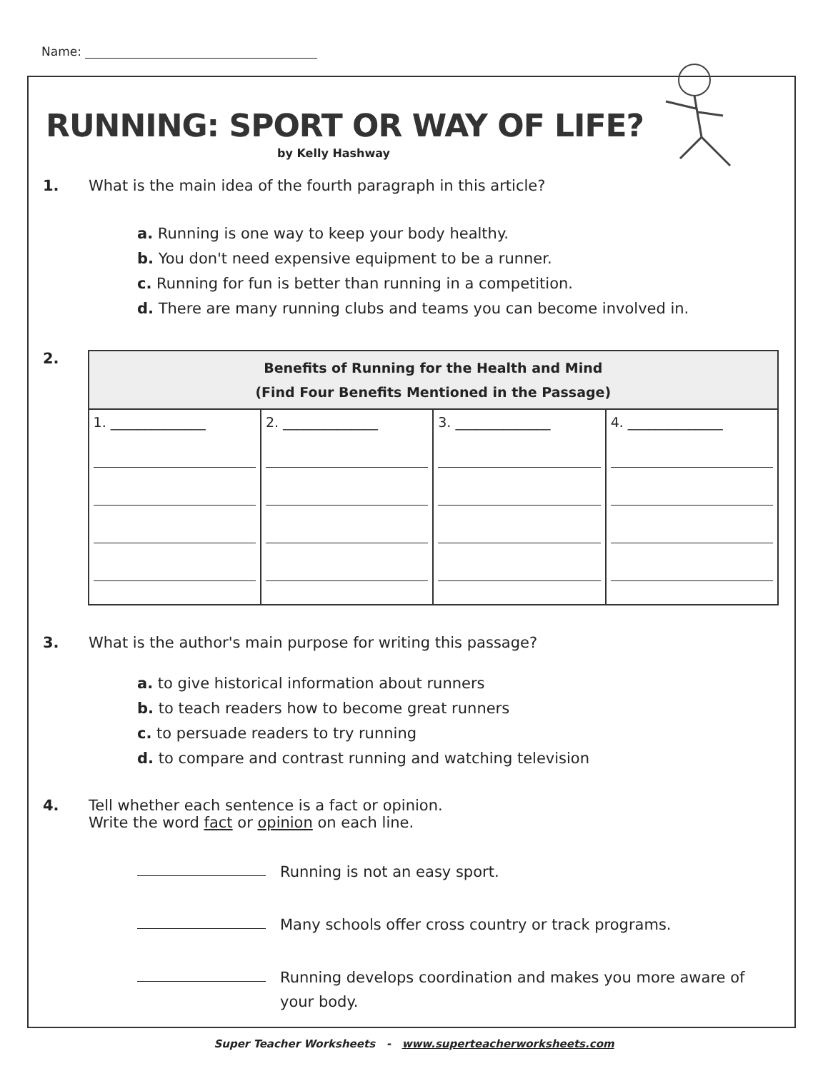Name:
RUNNING: SPORT OR WAY OF LIFE?
by Kelly Hashway
1. What is the main idea of the fourth paragraph in this article?
a. Running is one way to keep your body healthy.
b. You don't need expensive equipment to be a runner.
c. Running for fun is better than running in a competition.
d. There are many running clubs and teams you can become involved in.
2.
| Benefits of Running for the Health and Mind (Find Four Benefits Mentioned in the Passage) | | | |
| --- | --- | --- | --- |
| 1. ______________ | 2. ______________ | 3. ______________ | 4. ______________ |
3. What is the author's main purpose for writing this passage?
a. to give historical information about runners
b. to teach readers how to become great runners
c. to persuade readers to try running
d. to compare and contrast running and watching television
4. Tell whether each sentence is a fact or opinion.
Write the word fact or opinion on each line.
Running is not an easy sport.
Many schools offer cross country or track programs.
Running develops coordination and makes you more aware of your body.
Super Teacher Worksheets - www.superteacherworksheets.com